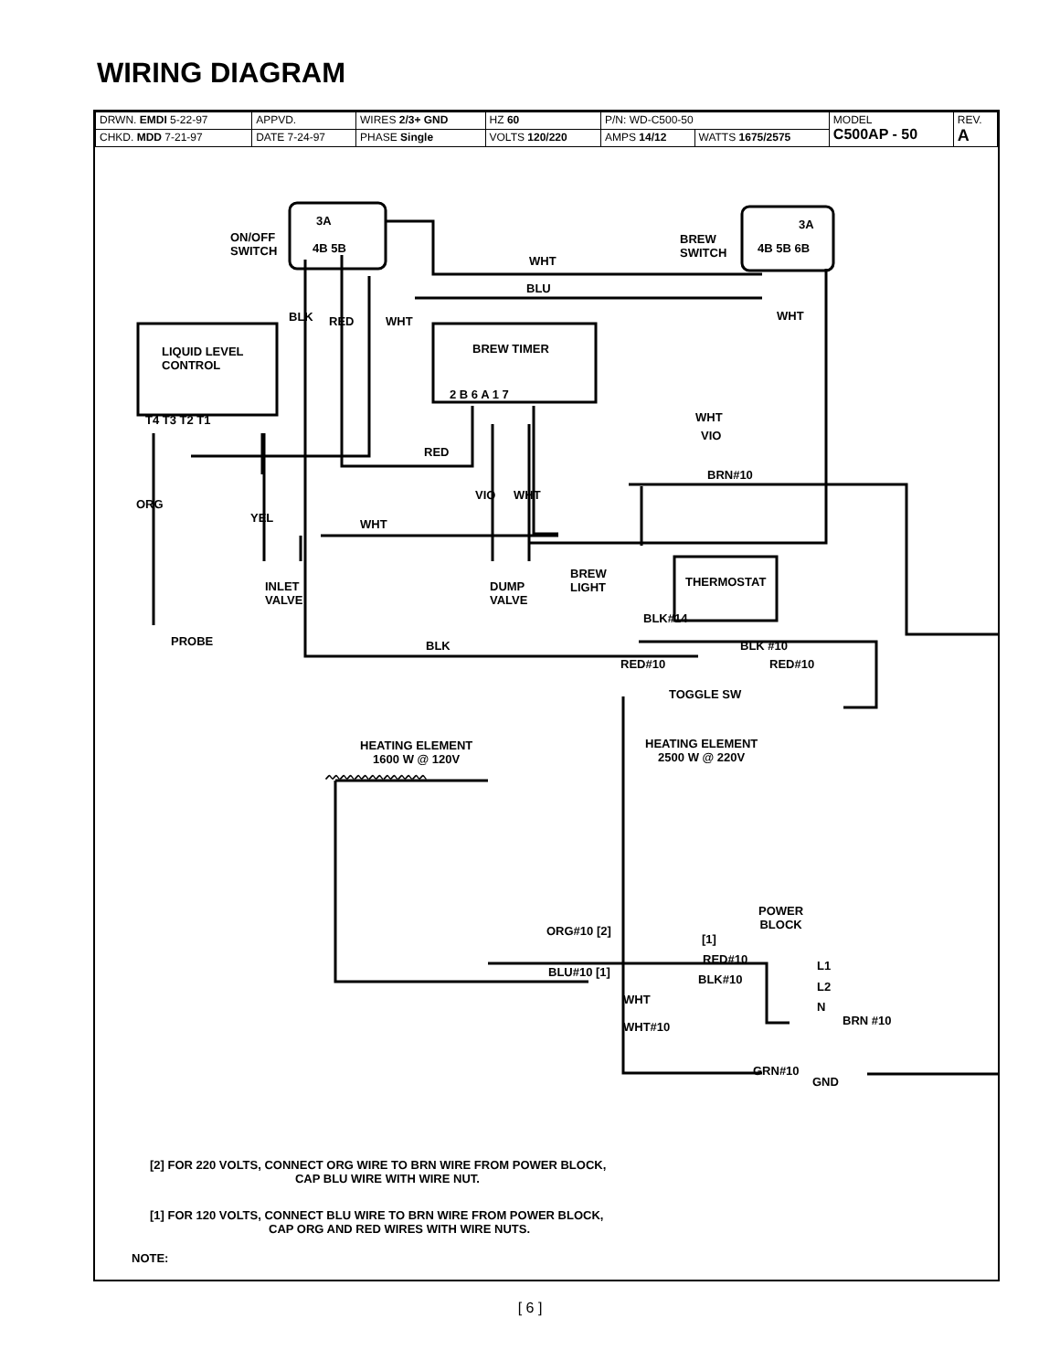WIRING DIAGRAM
| DRWN. EMDI 5-22-97 | APPVD. | WIRES 2/3+ GND | HZ 60 | P/N: WD-C500-50 | | MODEL C500AP - 50 | REV. A |
| CHKD. MDD 7-21-97 | DATE 7-24-97 | PHASE Single | VOLTS 120/220 | AMPS 14/12 | WATTS 1675/2575 | | |
ON/OFF
SWITCH
3A
4B 5B
BREW
SWITCH
3A
4B 5B 6B
WHT
BLU
WHT
BLK RED WHT
LIQUID LEVEL
CONTROL
T4 T3 T2 T1
BREW TIMER
2 B 6 A 1 7
WHT
VIO
RED
BRN#10
ORG
YEL
VIO WHT
WHT
INLET
VALVE
DUMP
VALVE
BREW
LIGHT
THERMOSTAT
PROBE BLK
BLK#14
BLK #10
RED#10 RED#10
TOGGLE SW
HEATING ELEMENT
1600 W @ 120V
HEATING ELEMENT
2500 W @ 220V
ᨓᨓᨓᨓᨓᨓᨓ
POWER
BLOCK
ORG#10 [2]
[1]
RED#10 L1
BLU#10 [1]
BLK#10
L2
WHT
N
BRN #10
WHT#10
GRN#10
GND
[2] FOR 220 VOLTS, CONNECT ORG WIRE TO BRN WIRE FROM POWER BLOCK,
CAP BLU WIRE WITH WIRE NUT.
[1] FOR 120 VOLTS, CONNECT BLU WIRE TO BRN WIRE FROM POWER BLOCK,
CAP ORG AND RED WIRES WITH WIRE NUTS.
NOTE:
[ 6 ]